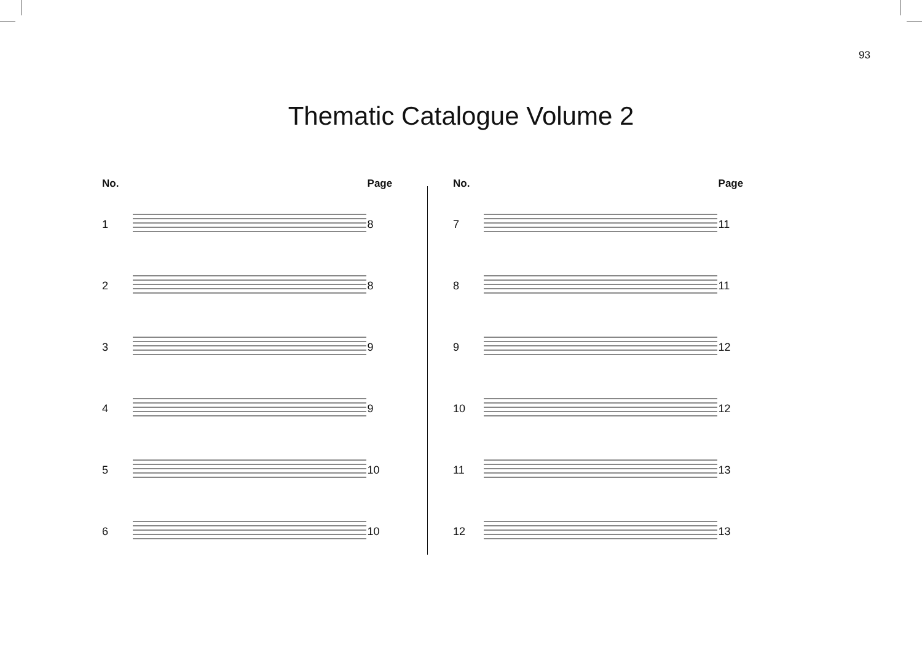93
Thematic Catalogue Volume 2
| No. | | Page |
| --- | --- | --- |
| 1 | | 8 |
| 2 | | 8 |
| 3 | | 9 |
| 4 | | 9 |
| 5 | | 10 |
| 6 | | 10 |
| No. | | Page |
| --- | --- | --- |
| 7 | | 11 |
| 8 | | 11 |
| 9 | | 12 |
| 10 | | 12 |
| 11 | | 13 |
| 12 | | 13 |